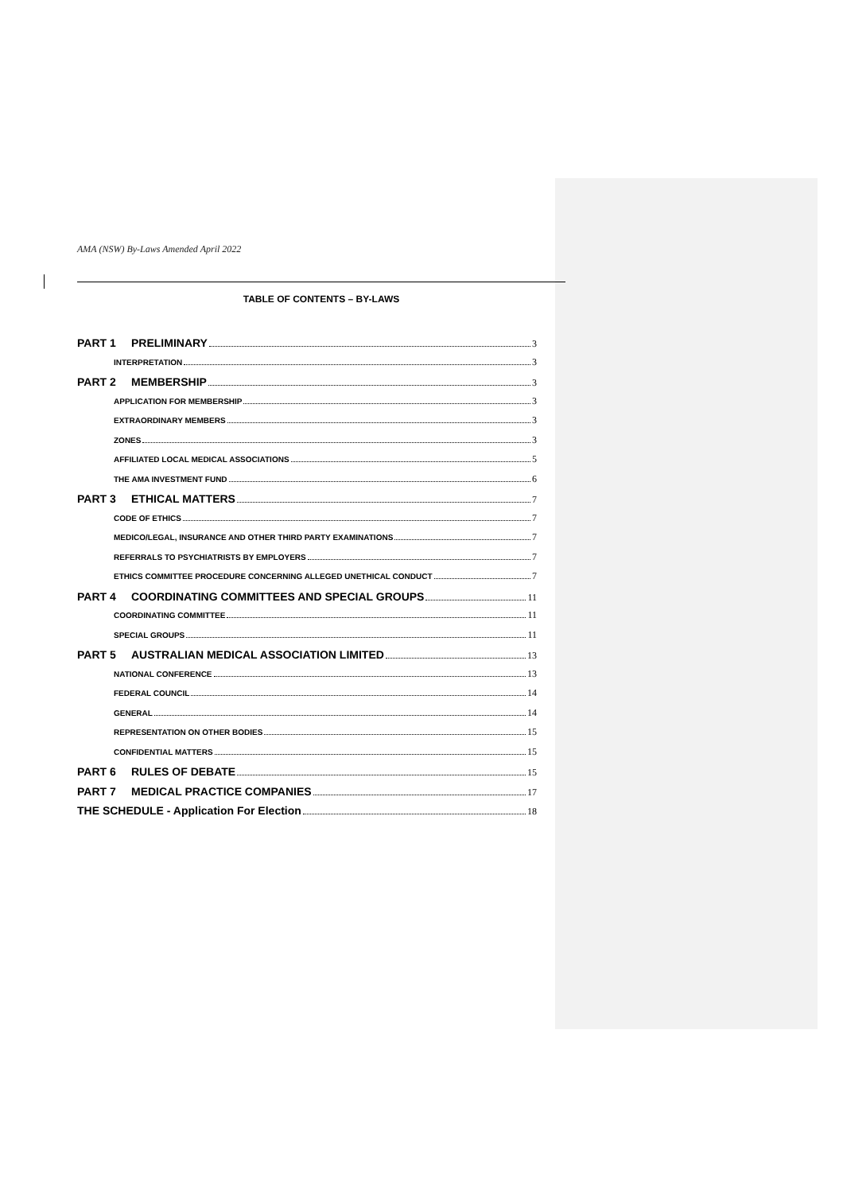AMA (NSW) By-Laws Amended April 2022
TABLE OF CONTENTS – BY-LAWS
PART 1 PRELIMINARY 3
INTERPRETATION 3
PART 2 MEMBERSHIP 3
APPLICATION FOR MEMBERSHIP 3
EXTRAORDINARY MEMBERS 3
ZONES 3
AFFILIATED LOCAL MEDICAL ASSOCIATIONS 5
THE AMA INVESTMENT FUND 6
PART 3 ETHICAL MATTERS 7
CODE OF ETHICS 7
MEDICO/LEGAL, INSURANCE AND OTHER THIRD PARTY EXAMINATIONS 7
REFERRALS TO PSYCHIATRISTS BY EMPLOYERS 7
ETHICS COMMITTEE PROCEDURE CONCERNING ALLEGED UNETHICAL CONDUCT 7
PART 4 COORDINATING COMMITTEES AND SPECIAL GROUPS 11
COORDINATING COMMITTEE 11
SPECIAL GROUPS 11
PART 5 AUSTRALIAN MEDICAL ASSOCIATION LIMITED 13
NATIONAL CONFERENCE 13
FEDERAL COUNCIL 14
GENERAL 14
REPRESENTATION ON OTHER BODIES 15
CONFIDENTIAL MATTERS 15
PART 6 RULES OF DEBATE 15
PART 7 MEDICAL PRACTICE COMPANIES 17
THE SCHEDULE - Application For Election 18